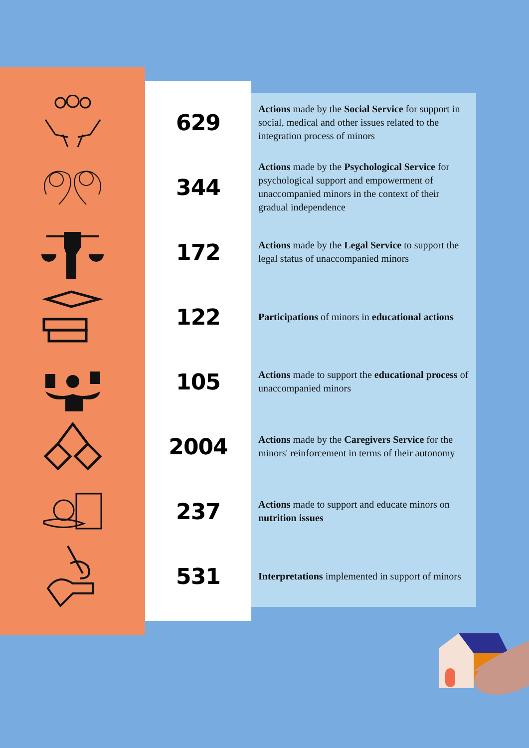629
Actions made by the Social Service for support in social, medical and other issues related to the integration process of minors
344
Actions made by the Psychological Service for psychological support and empowerment of unaccompanied minors in the context of their gradual independence
172
Actions made by the Legal Service to support the legal status of unaccompanied minors
122
Participations of minors in educational actions
105
Actions made to support the educational process of unaccompanied minors
2004
Actions made by the Caregivers Service for the minors' reinforcement in terms of their autonomy
237
Actions made to support and educate minors on nutrition issues
531
Interpretations implemented in support of minors